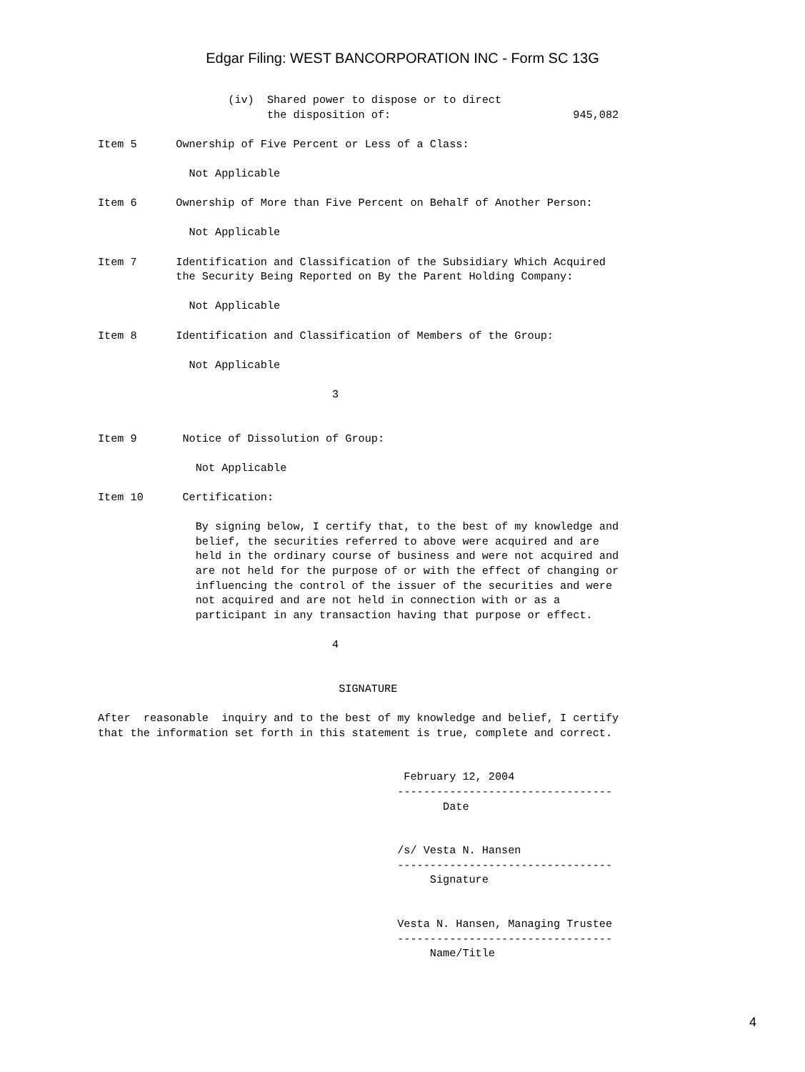Edgar Filing: WEST BANCORPORATION INC - Form SC 13G
                    (iv)  Shared power to dispose or to direct
                          the disposition of:                            945,082

Item 5      Ownership of Five Percent or Less of a Class:

              Not Applicable

Item 6      Ownership of More than Five Percent on Behalf of Another Person:

              Not Applicable

Item 7      Identification and Classification of the Subsidiary Which Acquired
            the Security Being Reported on By the Parent Holding Company:

              Not Applicable

Item 8      Identification and Classification of Members of the Group:

              Not Applicable

                                    3


Item 9       Notice of Dissolution of Group:

               Not Applicable

Item 10      Certification:

               By signing below, I certify that, to the best of my knowledge and
               belief, the securities referred to above were acquired and are
               held in the ordinary course of business and were not acquired and
               are not held for the purpose of or with the effect of changing or
               influencing the control of the issuer of the securities and were
               not acquired and are not held in connection with or as a
               participant in any transaction having that purpose or effect.

                                    4


                                     SIGNATURE

After  reasonable  inquiry and to the best of my knowledge and belief, I certify
that the information set forth in this statement is true, complete and correct.


                                               February 12, 2004
                                              ---------------------------------
                                                     Date


                                              /s/ Vesta N. Hansen
                                              ---------------------------------
                                                   Signature


                                              Vesta N. Hansen, Managing Trustee
                                              ---------------------------------
                                                   Name/Title
4